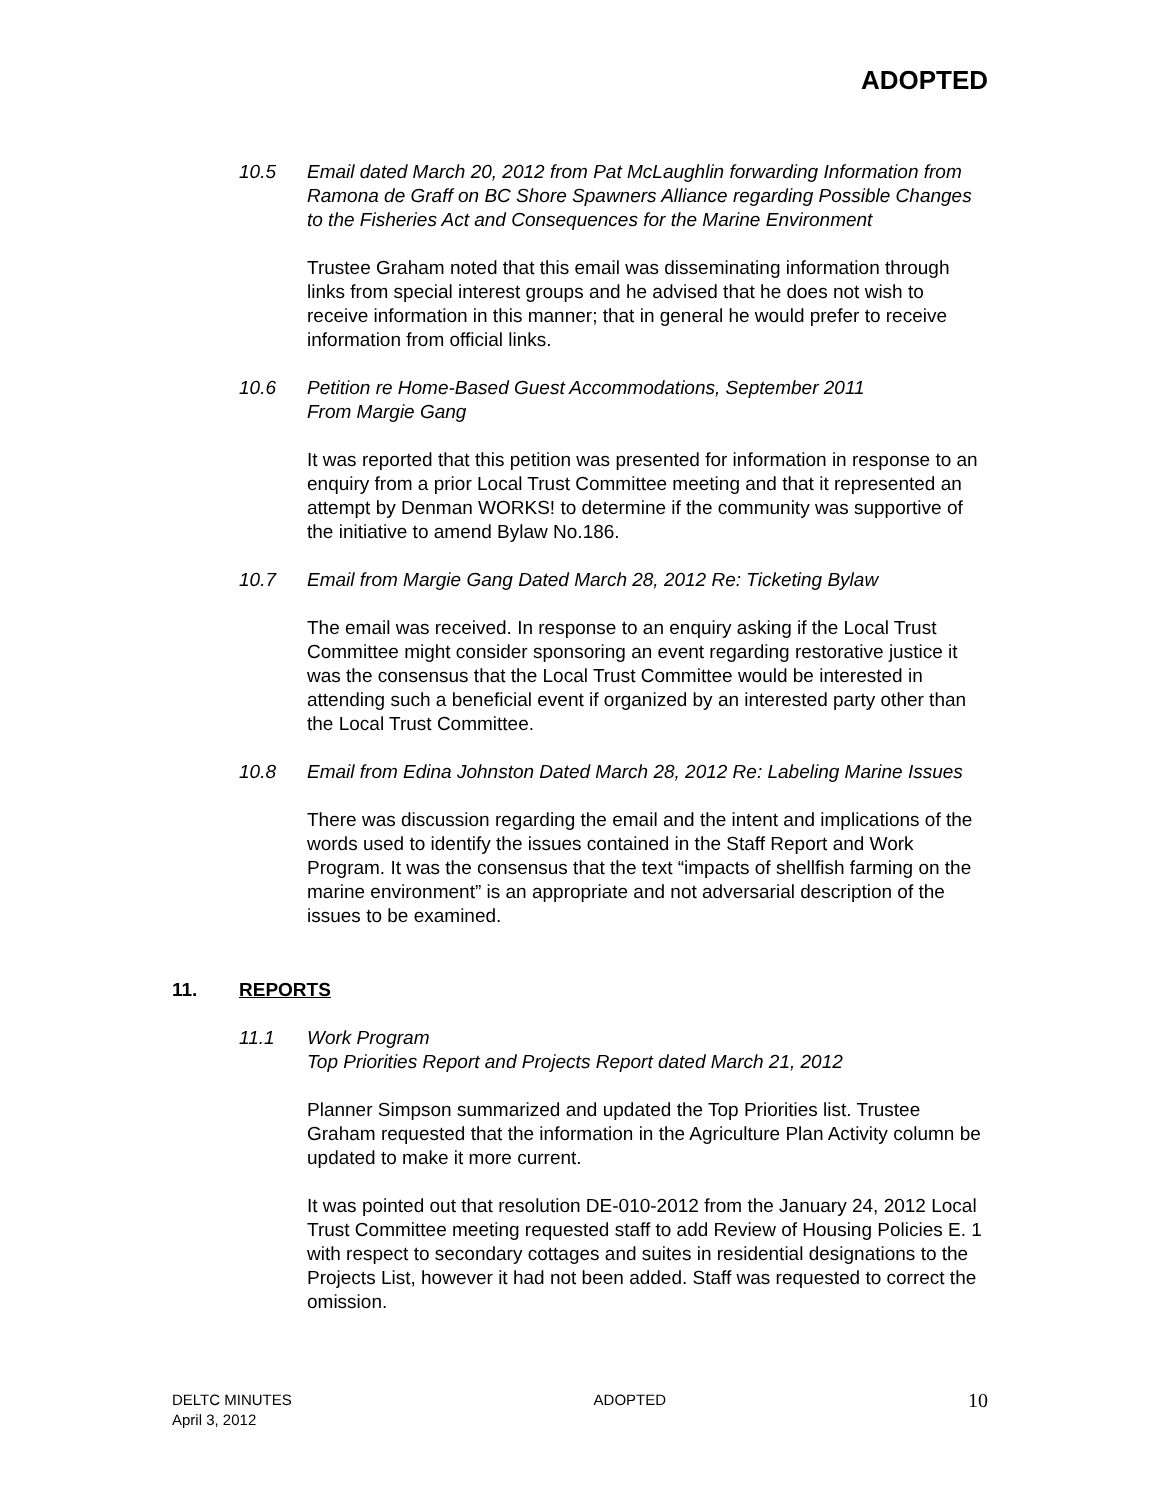ADOPTED
10.5 Email dated March 20, 2012 from Pat McLaughlin forwarding Information from Ramona de Graff on BC Shore Spawners Alliance regarding Possible Changes to the Fisheries Act and Consequences for the Marine Environment
Trustee Graham noted that this email was disseminating information through links from special interest groups and he advised that he does not wish to receive information in this manner; that in general he would prefer to receive information from official links.
10.6 Petition re Home-Based Guest Accommodations, September 2011
From Margie Gang
It was reported that this petition was presented for information in response to an enquiry from a prior Local Trust Committee meeting and that it represented an attempt by Denman WORKS! to determine if the community was supportive of the initiative to amend Bylaw No.186.
10.7 Email from Margie Gang Dated March 28, 2012 Re: Ticketing Bylaw
The email was received. In response to an enquiry asking if the Local Trust Committee might consider sponsoring an event regarding restorative justice it was the consensus that the Local Trust Committee would be interested in attending such a beneficial event if organized by an interested party other than the Local Trust Committee.
10.8 Email from Edina Johnston Dated March 28, 2012 Re: Labeling Marine Issues
There was discussion regarding the email and the intent and implications of the words used to identify the issues contained in the Staff Report and Work Program. It was the consensus that the text “impacts of shellfish farming on the marine environment” is an appropriate and not adversarial description of the issues to be examined.
11. REPORTS
11.1 Work Program
Top Priorities Report and Projects Report dated March 21, 2012
Planner Simpson summarized and updated the Top Priorities list. Trustee Graham requested that the information in the Agriculture Plan Activity column be updated to make it more current.
It was pointed out that resolution DE-010-2012 from the January 24, 2012 Local Trust Committee meeting requested staff to add Review of Housing Policies E. 1 with respect to secondary cottages and suites in residential designations to the Projects List, however it had not been added. Staff was requested to correct the omission.
DELTC MINUTES
April 3, 2012 ADOPTED 10